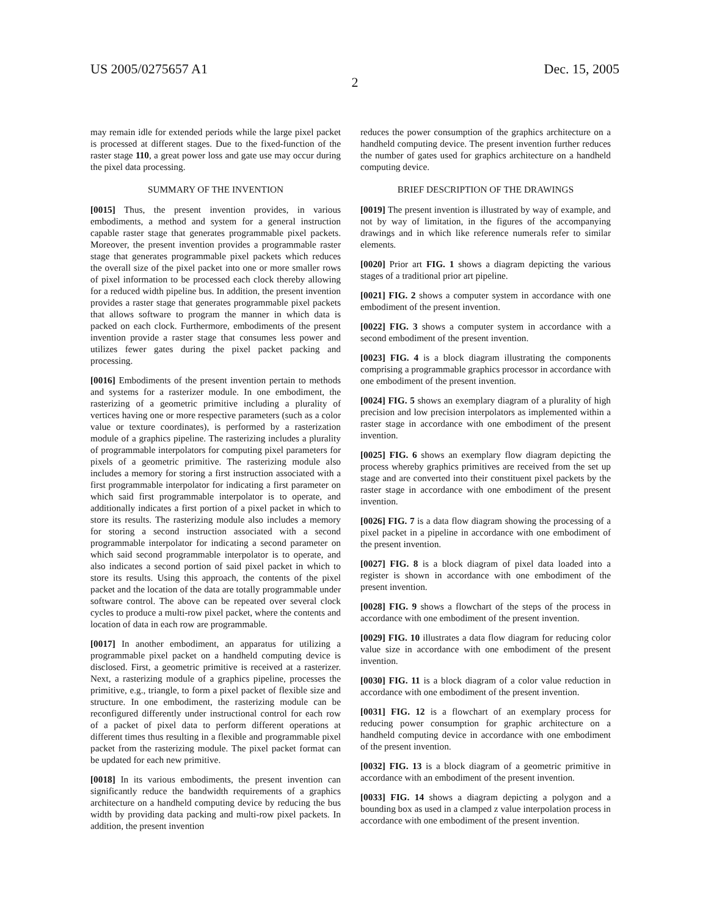US 2005/0275657 A1 Dec. 15, 2005
2
may remain idle for extended periods while the large pixel packet is processed at different stages. Due to the fixed-function of the raster stage 110, a great power loss and gate use may occur during the pixel data processing.
SUMMARY OF THE INVENTION
[0015] Thus, the present invention provides, in various embodiments, a method and system for a general instruction capable raster stage that generates programmable pixel packets. Moreover, the present invention provides a programmable raster stage that generates programmable pixel packets which reduces the overall size of the pixel packet into one or more smaller rows of pixel information to be processed each clock thereby allowing for a reduced width pipeline bus. In addition, the present invention provides a raster stage that generates programmable pixel packets that allows software to program the manner in which data is packed on each clock. Furthermore, embodiments of the present invention provide a raster stage that consumes less power and utilizes fewer gates during the pixel packet packing and processing.
[0016] Embodiments of the present invention pertain to methods and systems for a rasterizer module. In one embodiment, the rasterizing of a geometric primitive including a plurality of vertices having one or more respective parameters (such as a color value or texture coordinates), is performed by a rasterization module of a graphics pipeline. The rasterizing includes a plurality of programmable interpolators for computing pixel parameters for pixels of a geometric primitive. The rasterizing module also includes a memory for storing a first instruction associated with a first programmable interpolator for indicating a first parameter on which said first programmable interpolator is to operate, and additionally indicates a first portion of a pixel packet in which to store its results. The rasterizing module also includes a memory for storing a second instruction associated with a second programmable interpolator for indicating a second parameter on which said second programmable interpolator is to operate, and also indicates a second portion of said pixel packet in which to store its results. Using this approach, the contents of the pixel packet and the location of the data are totally programmable under software control. The above can be repeated over several clock cycles to produce a multi-row pixel packet, where the contents and location of data in each row are programmable.
[0017] In another embodiment, an apparatus for utilizing a programmable pixel packet on a handheld computing device is disclosed. First, a geometric primitive is received at a rasterizer. Next, a rasterizing module of a graphics pipeline, processes the primitive, e.g., triangle, to form a pixel packet of flexible size and structure. In one embodiment, the rasterizing module can be reconfigured differently under instructional control for each row of a packet of pixel data to perform different operations at different times thus resulting in a flexible and programmable pixel packet from the rasterizing module. The pixel packet format can be updated for each new primitive.
[0018] In its various embodiments, the present invention can significantly reduce the bandwidth requirements of a graphics architecture on a handheld computing device by reducing the bus width by providing data packing and multi-row pixel packets. In addition, the present invention
reduces the power consumption of the graphics architecture on a handheld computing device. The present invention further reduces the number of gates used for graphics architecture on a handheld computing device.
BRIEF DESCRIPTION OF THE DRAWINGS
[0019] The present invention is illustrated by way of example, and not by way of limitation, in the figures of the accompanying drawings and in which like reference numerals refer to similar elements.
[0020] Prior art FIG. 1 shows a diagram depicting the various stages of a traditional prior art pipeline.
[0021] FIG. 2 shows a computer system in accordance with one embodiment of the present invention.
[0022] FIG. 3 shows a computer system in accordance with a second embodiment of the present invention.
[0023] FIG. 4 is a block diagram illustrating the components comprising a programmable graphics processor in accordance with one embodiment of the present invention.
[0024] FIG. 5 shows an exemplary diagram of a plurality of high precision and low precision interpolators as implemented within a raster stage in accordance with one embodiment of the present invention.
[0025] FIG. 6 shows an exemplary flow diagram depicting the process whereby graphics primitives are received from the set up stage and are converted into their constituent pixel packets by the raster stage in accordance with one embodiment of the present invention.
[0026] FIG. 7 is a data flow diagram showing the processing of a pixel packet in a pipeline in accordance with one embodiment of the present invention.
[0027] FIG. 8 is a block diagram of pixel data loaded into a register is shown in accordance with one embodiment of the present invention.
[0028] FIG. 9 shows a flowchart of the steps of the process in accordance with one embodiment of the present invention.
[0029] FIG. 10 illustrates a data flow diagram for reducing color value size in accordance with one embodiment of the present invention.
[0030] FIG. 11 is a block diagram of a color value reduction in accordance with one embodiment of the present invention.
[0031] FIG. 12 is a flowchart of an exemplary process for reducing power consumption for graphic architecture on a handheld computing device in accordance with one embodiment of the present invention.
[0032] FIG. 13 is a block diagram of a geometric primitive in accordance with an embodiment of the present invention.
[0033] FIG. 14 shows a diagram depicting a polygon and a bounding box as used in a clamped z value interpolation process in accordance with one embodiment of the present invention.